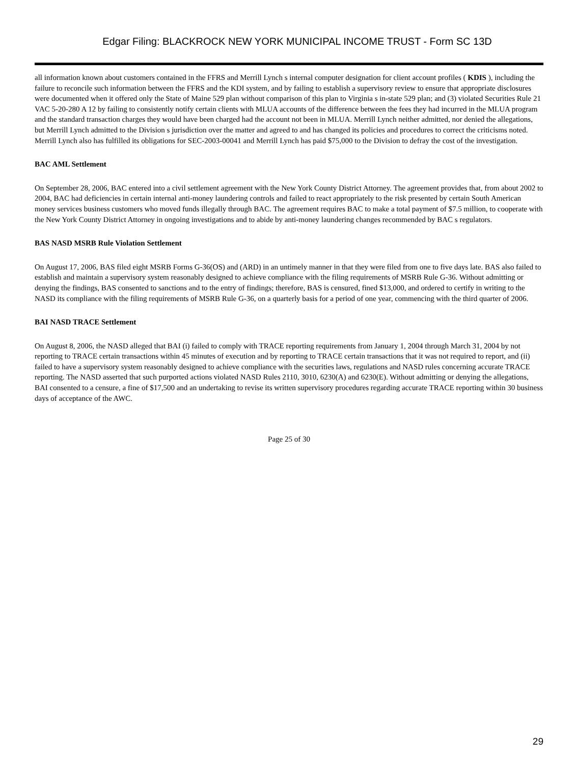Edgar Filing: BLACKROCK NEW YORK MUNICIPAL INCOME TRUST - Form SC 13D
all information known about customers contained in the FFRS and Merrill Lynch s internal computer designation for client account profiles ( KDIS ), including the failure to reconcile such information between the FFRS and the KDI system, and by failing to establish a supervisory review to ensure that appropriate disclosures were documented when it offered only the State of Maine 529 plan without comparison of this plan to Virginia s in-state 529 plan; and (3) violated Securities Rule 21 VAC 5-20-280 A 12 by failing to consistently notify certain clients with MLUA accounts of the difference between the fees they had incurred in the MLUA program and the standard transaction charges they would have been charged had the account not been in MLUA. Merrill Lynch neither admitted, nor denied the allegations, but Merrill Lynch admitted to the Division s jurisdiction over the matter and agreed to and has changed its policies and procedures to correct the criticisms noted. Merrill Lynch also has fulfilled its obligations for SEC-2003-00041 and Merrill Lynch has paid $75,000 to the Division to defray the cost of the investigation.
BAC AML Settlement
On September 28, 2006, BAC entered into a civil settlement agreement with the New York County District Attorney. The agreement provides that, from about 2002 to 2004, BAC had deficiencies in certain internal anti-money laundering controls and failed to react appropriately to the risk presented by certain South American money services business customers who moved funds illegally through BAC. The agreement requires BAC to make a total payment of $7.5 million, to cooperate with the New York County District Attorney in ongoing investigations and to abide by anti-money laundering changes recommended by BAC s regulators.
BAS NASD MSRB Rule Violation Settlement
On August 17, 2006, BAS filed eight MSRB Forms G-36(OS) and (ARD) in an untimely manner in that they were filed from one to five days late. BAS also failed to establish and maintain a supervisory system reasonably designed to achieve compliance with the filing requirements of MSRB Rule G-36. Without admitting or denying the findings, BAS consented to sanctions and to the entry of findings; therefore, BAS is censured, fined $13,000, and ordered to certify in writing to the NASD its compliance with the filing requirements of MSRB Rule G-36, on a quarterly basis for a period of one year, commencing with the third quarter of 2006.
BAI NASD TRACE Settlement
On August 8, 2006, the NASD alleged that BAI (i) failed to comply with TRACE reporting requirements from January 1, 2004 through March 31, 2004 by not reporting to TRACE certain transactions within 45 minutes of execution and by reporting to TRACE certain transactions that it was not required to report, and (ii) failed to have a supervisory system reasonably designed to achieve compliance with the securities laws, regulations and NASD rules concerning accurate TRACE reporting. The NASD asserted that such purported actions violated NASD Rules 2110, 3010, 6230(A) and 6230(E). Without admitting or denying the allegations, BAI consented to a censure, a fine of $17,500 and an undertaking to revise its written supervisory procedures regarding accurate TRACE reporting within 30 business days of acceptance of the AWC.
Page 25 of 30
29